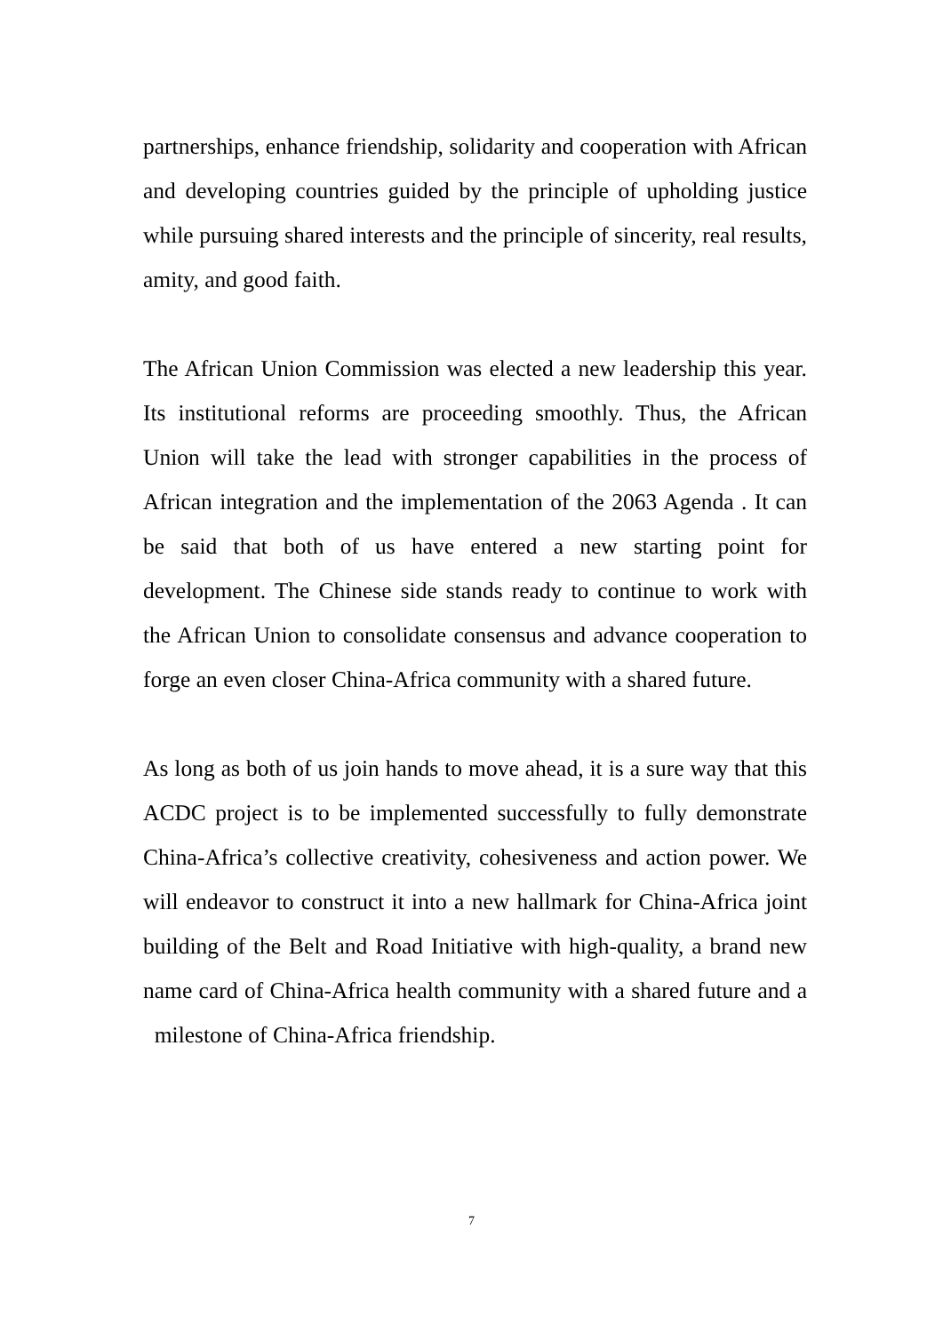partnerships, enhance friendship, solidarity and cooperation with African and developing countries guided by the principle of upholding justice while pursuing shared interests and the principle of sincerity, real results, amity, and good faith.
The African Union Commission was elected a new leadership this year. Its institutional reforms are proceeding smoothly. Thus, the African Union will take the lead with stronger capabilities in the process of African integration and the implementation of the 2063 Agenda . It can be said that both of us have entered a new starting point for development. The Chinese side stands ready to continue to work with the African Union to consolidate consensus and advance cooperation to forge an even closer China-Africa community with a shared future.
As long as both of us join hands to move ahead, it is a sure way that this ACDC project is to be implemented successfully to fully demonstrate China-Africa’s collective creativity, cohesiveness and action power. We will endeavor to construct it into a new hallmark for China-Africa joint building of the Belt and Road Initiative with high-quality, a brand new name card of China-Africa health community with a shared future and a milestone of China-Africa friendship.
7